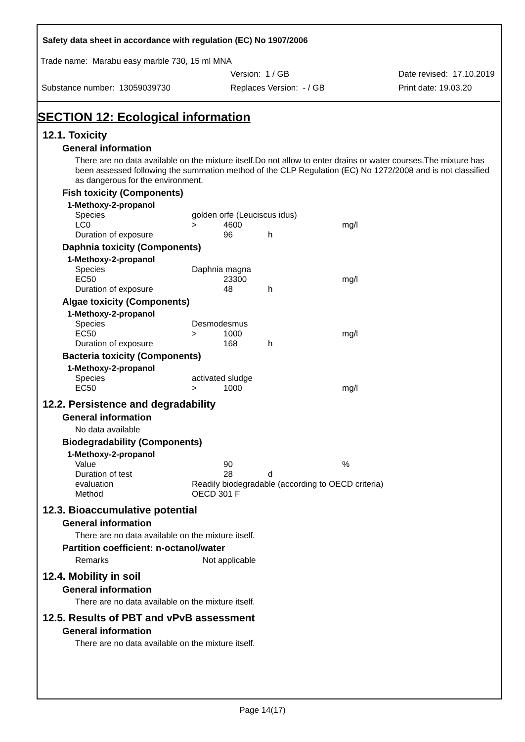Safety data sheet in accordance with regulation (EC) No 1907/2006
Trade name: Marabu easy marble 730, 15 ml MNA
Version: 1 / GB Date revised: 17.10.2019
Substance number: 13059039730 Replaces Version: - / GB Print date: 19.03.20
SECTION 12: Ecological information
12.1. Toxicity
General information
There are no data available on the mixture itself.Do not allow to enter drains or water courses.The mixture has been assessed following the summation method of the CLP Regulation (EC) No 1272/2008 and is not classified as dangerous for the environment.
Fish toxicity (Components)
| 1-Methoxy-2-propanol | | | | |
| Species | golden orfe (Leuciscus idus) | | | |
| LC0 | > | 4600 | | mg/l |
| Duration of exposure | | 96 | h | |
Daphnia toxicity (Components)
| 1-Methoxy-2-propanol | | | | |
| Species | Daphnia magna | | | |
| EC50 | | 23300 | | mg/l |
| Duration of exposure | | 48 | h | |
Algae toxicity (Components)
| 1-Methoxy-2-propanol | | | | |
| Species | Desmodesmus | | | |
| EC50 | > | 1000 | | mg/l |
| Duration of exposure | | 168 | h | |
Bacteria toxicity (Components)
| 1-Methoxy-2-propanol | | | | |
| Species | activated sludge | | | |
| EC50 | > | 1000 | | mg/l |
12.2. Persistence and degradability
General information
No data available
Biodegradability (Components)
| 1-Methoxy-2-propanol | | | | |
| Value | | 90 | | % |
| Duration of test | | 28 | d | |
| evaluation | Readily biodegradable (according to OECD criteria) | | | |
| Method | OECD 301 F | | | |
12.3. Bioaccumulative potential
General information
There are no data available on the mixture itself.
Partition coefficient: n-octanol/water
Remarks Not applicable
12.4. Mobility in soil
General information
There are no data available on the mixture itself.
12.5. Results of PBT and vPvB assessment
General information
There are no data available on the mixture itself.
Page 14(17)